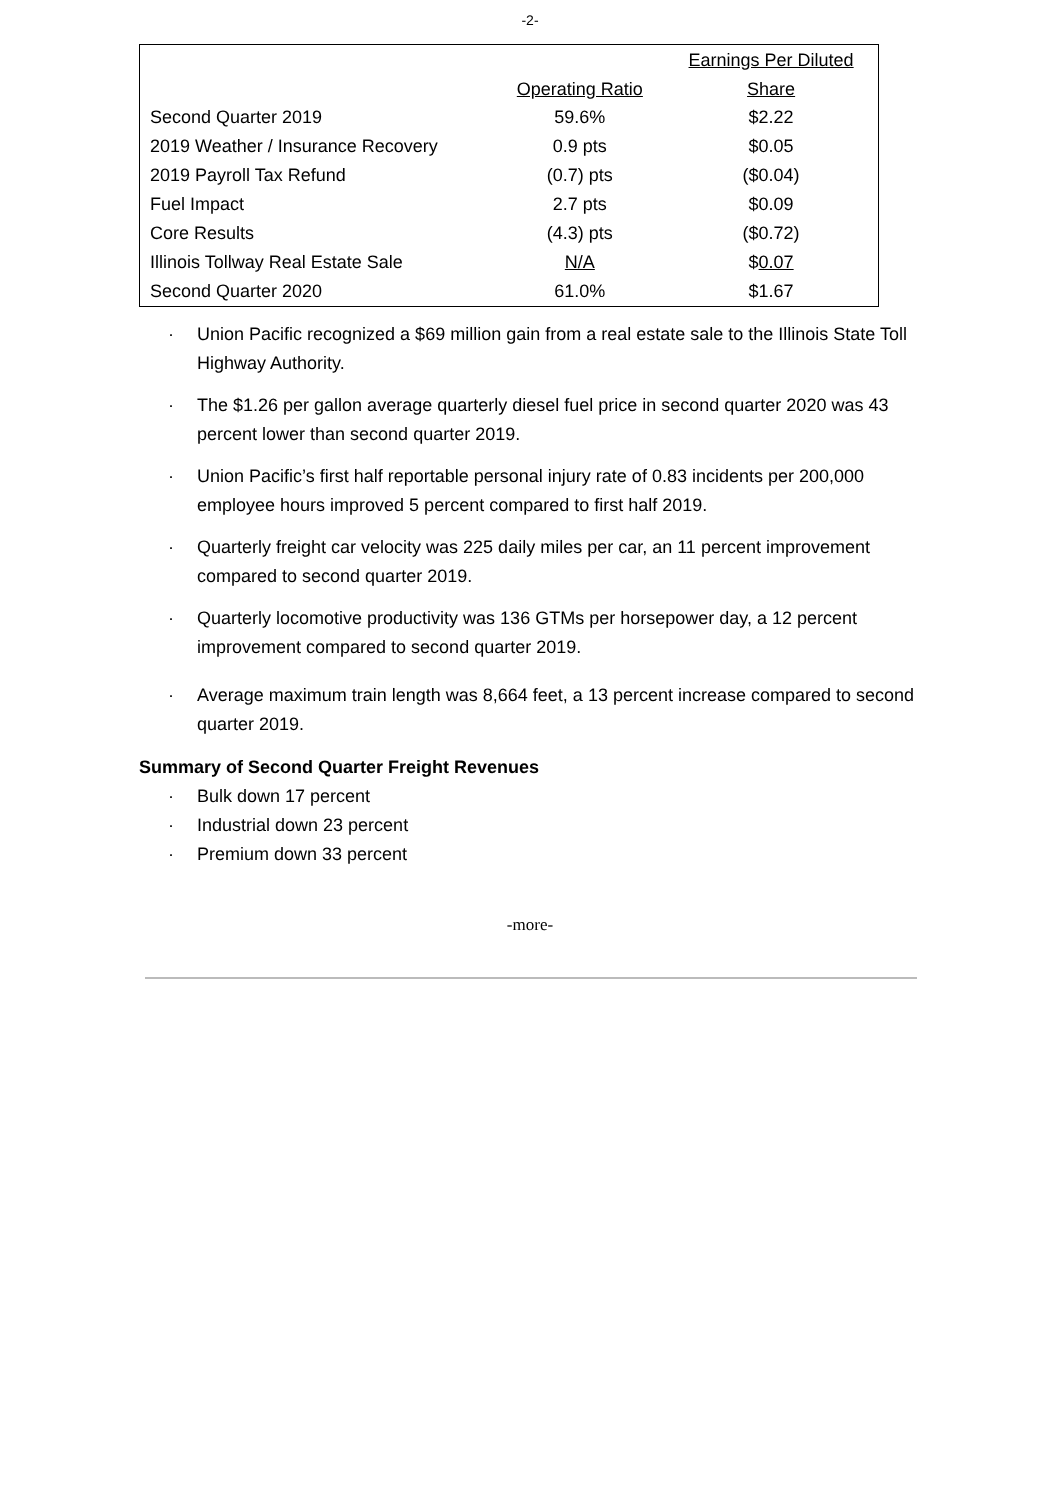-2-
| | | Earnings Per Diluted |
| --- | --- | --- |
| | Operating Ratio | Share |
| Second Quarter 2019 | 59.6% | $2.22 |
| 2019 Weather / Insurance Recovery | 0.9 pts | $0.05 |
| 2019 Payroll Tax Refund | (0.7) pts | ($0.04) |
| Fuel Impact | 2.7 pts | $0.09 |
| Core Results | (4.3) pts | ($0.72) |
| Illinois Tollway Real Estate Sale | N/A | $ 0.07 |
| Second Quarter 2020 | 61.0% | $1.67 |
· Union Pacific recognized a $69 million gain from a real estate sale to the Illinois State Toll Highway Authority.
· The $1.26 per gallon average quarterly diesel fuel price in second quarter 2020 was 43 percent lower than second quarter 2019.
· Union Pacific’s first half reportable personal injury rate of 0.83 incidents per 200,000 employee hours improved 5 percent compared to first half 2019.
· Quarterly freight car velocity was 225 daily miles per car, an 11 percent improvement compared to second quarter 2019.
· Quarterly locomotive productivity was 136 GTMs per horsepower day, a 12 percent improvement compared to second quarter 2019.
· Average maximum train length was 8,664 feet, a 13 percent increase compared to second quarter 2019.
Summary of Second Quarter Freight Revenues
· Bulk down 17 percent
· Industrial down 23 percent
· Premium down 33 percent
-more-